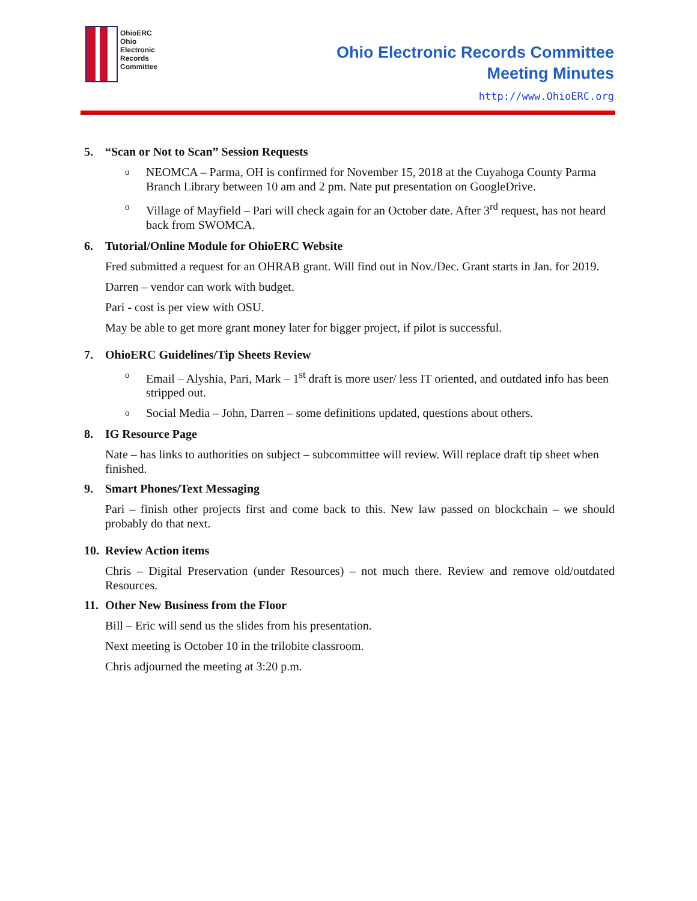OhioERC
Ohio
Electronic
Records
Committee
Ohio Electronic Records Committee
Meeting Minutes
http://www.OhioERC.org
5. “Scan or Not to Scan” Session Requests
o
NEOMCA – Parma, OH is confirmed for November 15, 2018 at the Cuyahoga County Parma Branch Library between 10 am and 2 pm. Nate put presentation on GoogleDrive.
o
Village of Mayfield – Pari will check again for an October date. After 3<sup>rd</sup> request, has not heard back from SWOMCA.
6. Tutorial/Online Module for OhioERC Website
Fred submitted a request for an OHRAB grant. Will find out in Nov./Dec. Grant starts in Jan. for 2019.
Darren – vendor can work with budget.
Pari - cost is per view with OSU.
May be able to get more grant money later for bigger project, if pilot is successful.
7. OhioERC Guidelines/Tip Sheets Review
o
Email – Alyshia, Pari, Mark – 1<sup>st</sup> draft is more user/ less IT oriented, and outdated info has been stripped out.
o
Social Media – John, Darren – some definitions updated, questions about others.
8. IG Resource Page
Nate – has links to authorities on subject – subcommittee will review. Will replace draft tip sheet when finished.
9. Smart Phones/Text Messaging
Pari – finish other projects first and come back to this. New law passed on blockchain – we should probably do that next.
10. Review Action items
Chris – Digital Preservation (under Resources) – not much there. Review and remove old/outdated Resources.
11. Other New Business from the Floor
Bill – Eric will send us the slides from his presentation.
Next meeting is October 10 in the trilobite classroom.
Chris adjourned the meeting at 3:20 p.m.